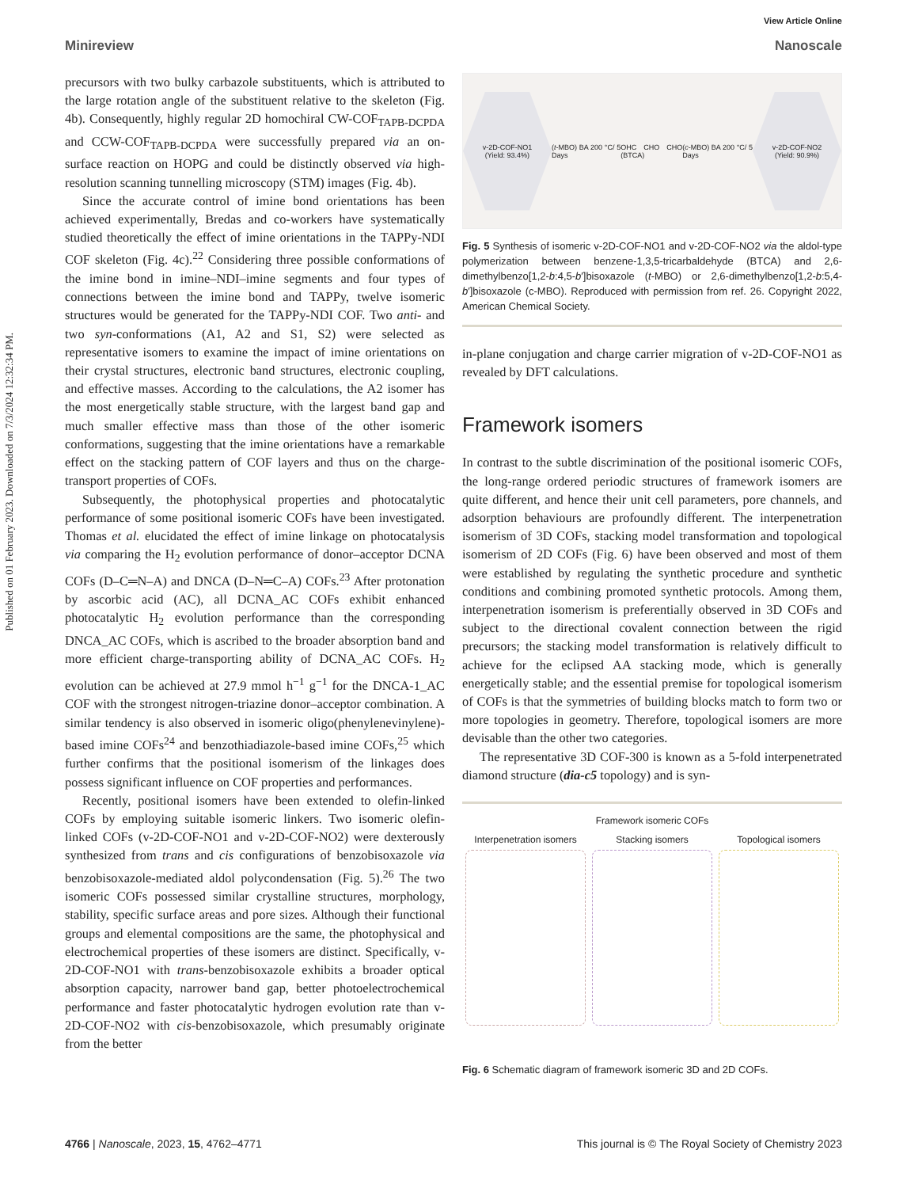Published on 01 February 2023. Downloaded on 7/3/2024 12:32:34 PM.
View Article Online
Minireview Nanoscale
precursors with two bulky carbazole substituents, which is attributed to the large rotation angle of the substituent relative to the skeleton (Fig. 4b). Consequently, highly regular 2D homochiral CW-COF<sub>TAPB-DCPDA</sub> and CCW-COF<sub>TAPB-DCPDA</sub> were successfully prepared via an on-surface reaction on HOPG and could be distinctly observed via high-resolution scanning tunnelling microscopy (STM) images (Fig. 4b).
Since the accurate control of imine bond orientations has been achieved experimentally, Bredas and co-workers have systematically studied theoretically the effect of imine orientations in the TAPPy-NDI COF skeleton (Fig. 4c).<sup>22</sup> Considering three possible conformations of the imine bond in imine–NDI–imine segments and four types of connections between the imine bond and TAPPy, twelve isomeric structures would be generated for the TAPPy-NDI COF. Two anti- and two syn-conformations (A1, A2 and S1, S2) were selected as representative isomers to examine the impact of imine orientations on their crystal structures, electronic band structures, electronic coupling, and effective masses. According to the calculations, the A2 isomer has the most energetically stable structure, with the largest band gap and much smaller effective mass than those of the other isomeric conformations, suggesting that the imine orientations have a remarkable effect on the stacking pattern of COF layers and thus on the charge-transport properties of COFs.
Subsequently, the photophysical properties and photocatalytic performance of some positional isomeric COFs have been investigated. Thomas et al. elucidated the effect of imine linkage on photocatalysis via comparing the H<sub>2</sub> evolution performance of donor–acceptor DCNA COFs (D–C═N–A) and DNCA (D–N═C–A) COFs.<sup>23</sup> After protonation by ascorbic acid (AC), all DCNA_AC COFs exhibit enhanced photocatalytic H<sub>2</sub> evolution performance than the corresponding DNCA_AC COFs, which is ascribed to the broader absorption band and more efficient charge-transporting ability of DCNA_AC COFs. H<sub>2</sub> evolution can be achieved at 27.9 mmol h<sup>−1</sup> g<sup>−1</sup> for the DNCA-1_AC COF with the strongest nitrogen-triazine donor–acceptor combination. A similar tendency is also observed in isomeric oligo(phenylenevinylene)-based imine COFs<sup>24</sup> and benzothiadiazole-based imine COFs,<sup>25</sup> which further confirms that the positional isomerism of the linkages does possess significant influence on COF properties and performances.
Recently, positional isomers have been extended to olefin-linked COFs by employing suitable isomeric linkers. Two isomeric olefin-linked COFs (v-2D-COF-NO1 and v-2D-COF-NO2) were dexterously synthesized from trans and cis configurations of benzobisoxazole via benzobisoxazole-mediated aldol polycondensation (Fig. 5).<sup>26</sup> The two isomeric COFs possessed similar crystalline structures, morphology, stability, specific surface areas and pore sizes. Although their functional groups and elemental compositions are the same, the photophysical and electrochemical properties of these isomers are distinct. Specifically, v-2D-COF-NO1 with trans-benzobisoxazole exhibits a broader optical absorption capacity, narrower band gap, better photoelectrochemical performance and faster photocatalytic hydrogen evolution rate than v-2D-COF-NO2 with cis-benzobisoxazole, which presumably originate from the better
v-2D-COF-NO1
(Yield: 93.4%)
(t-MBO) BA 200 °C/ 5 Days OHC CHO CHO (BTCA) (c-MBO) BA 200 °C/ 5 Days
v-2D-COF-NO2
(Yield: 90.9%)
Fig. 5 Synthesis of isomeric v-2D-COF-NO1 and v-2D-COF-NO2 via the aldol-type polymerization between benzene-1,3,5-tricarbaldehyde (BTCA) and 2,6-dimethylbenzo[1,2-b:4,5-b′]bisoxazole (t-MBO) or 2,6-dimethylbenzo[1,2-b:5,4-b′]bisoxazole (c-MBO). Reproduced with permission from ref. 26. Copyright 2022, American Chemical Society.
in-plane conjugation and charge carrier migration of v-2D-COF-NO1 as revealed by DFT calculations.
Framework isomers
In contrast to the subtle discrimination of the positional isomeric COFs, the long-range ordered periodic structures of framework isomers are quite different, and hence their unit cell parameters, pore channels, and adsorption behaviours are profoundly different. The interpenetration isomerism of 3D COFs, stacking model transformation and topological isomerism of 2D COFs (Fig. 6) have been observed and most of them were established by regulating the synthetic procedure and synthetic conditions and combining promoted synthetic protocols. Among them, interpenetration isomerism is preferentially observed in 3D COFs and subject to the directional covalent connection between the rigid precursors; the stacking model transformation is relatively difficult to achieve for the eclipsed AA stacking mode, which is generally energetically stable; and the essential premise for topological isomerism of COFs is that the symmetries of building blocks match to form two or more topologies in geometry. Therefore, topological isomers are more devisable than the other two categories.
The representative 3D COF-300 is known as a 5-fold interpenetrated diamond structure (dia-c5 topology) and is syn-
Framework isomeric COFs
Interpenetration isomers Stacking isomers Topological isomers
Fig. 6 Schematic diagram of framework isomeric 3D and 2D COFs.
4766 | Nanoscale, 2023, 15, 4762–4771 This journal is © The Royal Society of Chemistry 2023